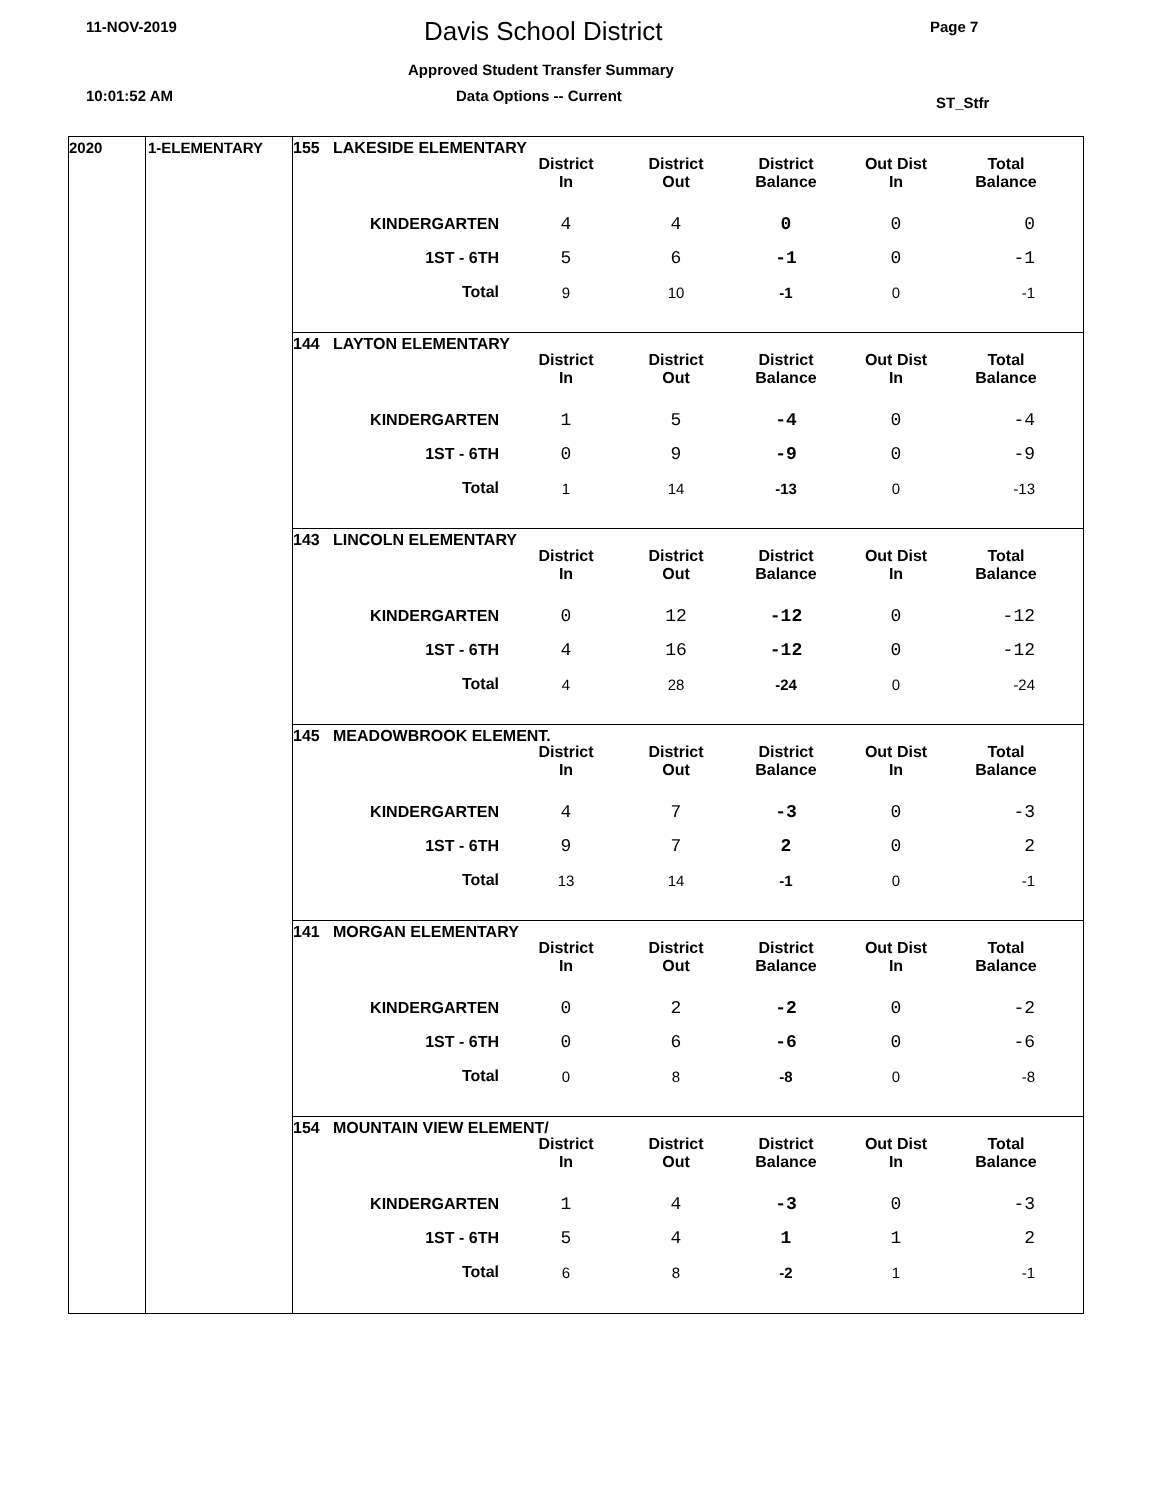11-NOV-2019 Davis School District Page 7
Approved Student Transfer Summary
10:01:52 AM Data Options -- Current ST_Stfr
2020 1-ELEMENTARY
155 LAKESIDE ELEMENTARY
| | District In | District Out | District Balance | Out Dist In | Total Balance |
| KINDERGARTEN | 4 | 4 | 0 | 0 | 0 |
| 1ST - 6TH | 5 | 6 | -1 | 0 | -1 |
| Total | 9 | 10 | -1 | 0 | -1 |
144 LAYTON ELEMENTARY
| | District In | District Out | District Balance | Out Dist In | Total Balance |
| KINDERGARTEN | 1 | 5 | -4 | 0 | -4 |
| 1ST - 6TH | 0 | 9 | -9 | 0 | -9 |
| Total | 1 | 14 | -13 | 0 | -13 |
143 LINCOLN ELEMENTARY
| | District In | District Out | District Balance | Out Dist In | Total Balance |
| KINDERGARTEN | 0 | 12 | -12 | 0 | -12 |
| 1ST - 6TH | 4 | 16 | -12 | 0 | -12 |
| Total | 4 | 28 | -24 | 0 | -24 |
145 MEADOWBROOK ELEMENT.
| | District In | District Out | District Balance | Out Dist In | Total Balance |
| KINDERGARTEN | 4 | 7 | -3 | 0 | -3 |
| 1ST - 6TH | 9 | 7 | 2 | 0 | 2 |
| Total | 13 | 14 | -1 | 0 | -1 |
141 MORGAN ELEMENTARY
| | District In | District Out | District Balance | Out Dist In | Total Balance |
| KINDERGARTEN | 0 | 2 | -2 | 0 | -2 |
| 1ST - 6TH | 0 | 6 | -6 | 0 | -6 |
| Total | 0 | 8 | -8 | 0 | -8 |
154 MOUNTAIN VIEW ELEMENT/
| | District In | District Out | District Balance | Out Dist In | Total Balance |
| KINDERGARTEN | 1 | 4 | -3 | 0 | -3 |
| 1ST - 6TH | 5 | 4 | 1 | 1 | 2 |
| Total | 6 | 8 | -2 | 1 | -1 |